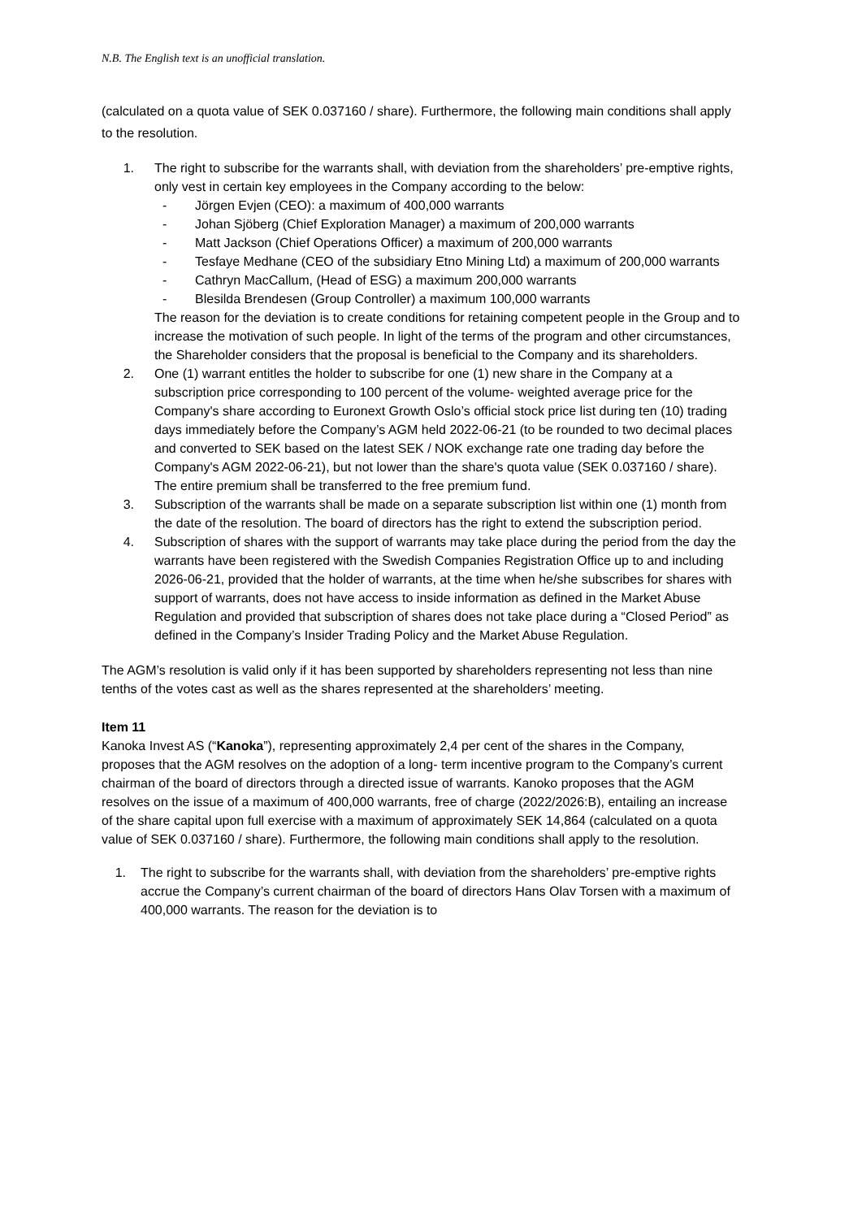N.B. The English text is an unofficial translation.
(calculated on a quota value of SEK 0.037160 / share). Furthermore, the following main conditions shall apply to the resolution.
1. The right to subscribe for the warrants shall, with deviation from the shareholders’ pre-emptive rights, only vest in certain key employees in the Company according to the below:
- Jörgen Evjen (CEO): a maximum of 400,000 warrants
- Johan Sjöberg (Chief Exploration Manager) a maximum of 200,000 warrants
- Matt Jackson (Chief Operations Officer) a maximum of 200,000 warrants
- Tesfaye Medhane (CEO of the subsidiary Etno Mining Ltd) a maximum of 200,000 warrants
- Cathryn MacCallum, (Head of ESG) a maximum 200,000 warrants
- Blesilda Brendesen (Group Controller) a maximum 100,000 warrants
The reason for the deviation is to create conditions for retaining competent people in the Group and to increase the motivation of such people. In light of the terms of the program and other circumstances, the Shareholder considers that the proposal is beneficial to the Company and its shareholders.
2. One (1) warrant entitles the holder to subscribe for one (1) new share in the Company at a subscription price corresponding to 100 percent of the volume- weighted average price for the Company's share according to Euronext Growth Oslo’s official stock price list during ten (10) trading days immediately before the Company’s AGM held 2022-06-21 (to be rounded to two decimal places and converted to SEK based on the latest SEK / NOK exchange rate one trading day before the Company's AGM 2022-06-21), but not lower than the share's quota value (SEK 0.037160 / share). The entire premium shall be transferred to the free premium fund.
3. Subscription of the warrants shall be made on a separate subscription list within one (1) month from the date of the resolution. The board of directors has the right to extend the subscription period.
4. Subscription of shares with the support of warrants may take place during the period from the day the warrants have been registered with the Swedish Companies Registration Office up to and including 2026-06-21, provided that the holder of warrants, at the time when he/she subscribes for shares with support of warrants, does not have access to inside information as defined in the Market Abuse Regulation and provided that subscription of shares does not take place during a “Closed Period” as defined in the Company’s Insider Trading Policy and the Market Abuse Regulation.
The AGM’s resolution is valid only if it has been supported by shareholders representing not less than nine tenths of the votes cast as well as the shares represented at the shareholders’ meeting.
Item 11
Kanoka Invest AS (“Kanoka”), representing approximately 2,4 per cent of the shares in the Company, proposes that the AGM resolves on the adoption of a long- term incentive program to the Company’s current chairman of the board of directors through a directed issue of warrants. Kanoko proposes that the AGM resolves on the issue of a maximum of 400,000 warrants, free of charge (2022/2026:B), entailing an increase of the share capital upon full exercise with a maximum of approximately SEK 14,864 (calculated on a quota value of SEK 0.037160 / share). Furthermore, the following main conditions shall apply to the resolution.
1. The right to subscribe for the warrants shall, with deviation from the shareholders’ pre-emptive rights accrue the Company’s current chairman of the board of directors Hans Olav Torsen with a maximum of 400,000 warrants. The reason for the deviation is to